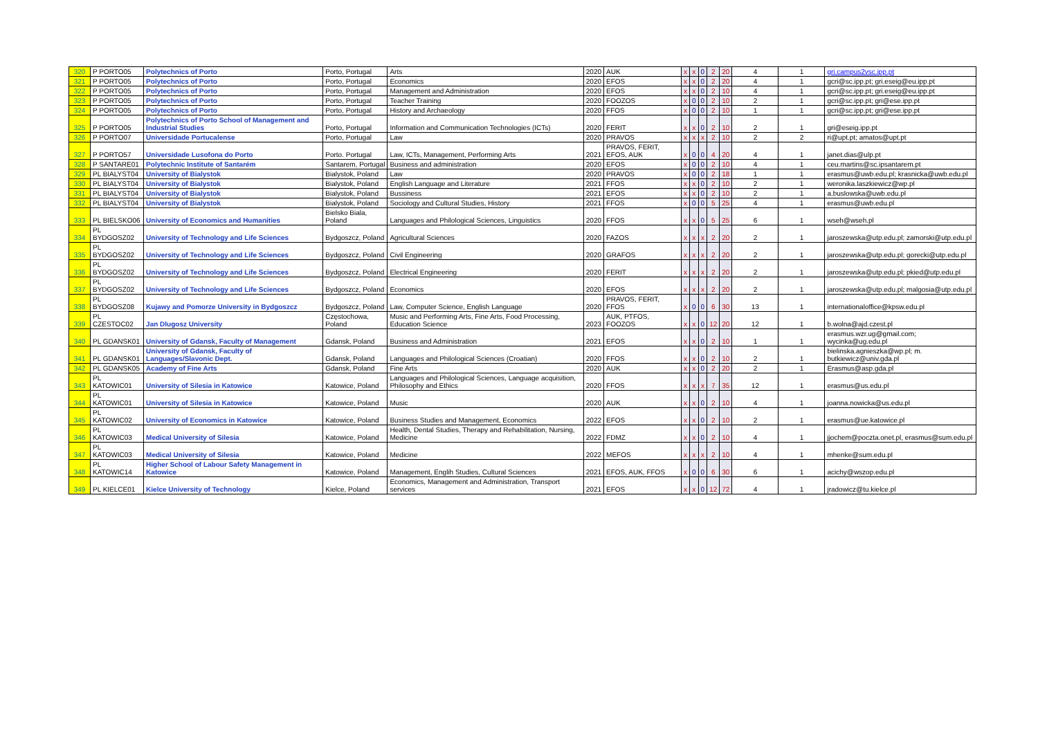| 320 | P PORTO05 | Polytechnics of Porto | Porto, Portugal | Arts | 2020 | AUK | x | x | 0 | 2 | 20 | 4 | 1 | gri.campus2vsc.ipp.pt |
| 321 | P PORTO05 | Polytechnics of Porto | Porto, Portugal | Economics | 2020 | EFOS | x | x | 0 | 2 | 20 | 4 | 1 | gcri@sc.ipp.pt; gri.eseig@eu.ipp.pt |
| 322 | P PORTO05 | Polytechnics of Porto | Porto, Portugal | Management and Administration | 2020 | EFOS | x | x | 0 | 2 | 10 | 4 | 1 | gcri@sc.ipp.pt; gri.eseig@eu.ipp.pt |
| 323 | P PORTO05 | Polytechnics of Porto | Porto, Portugal | Teacher Training | 2020 | FOOZOS | x | 0 | 0 | 2 | 10 | 2 | 1 | gcri@sc.ipp.pt; gri@ese.ipp.pt |
| 324 | P PORTO05 | Polytechnics of Porto | Porto, Portugal | History and Archaeology | 2020 | FFOS | x | 0 | 0 | 2 | 10 | 1 | 1 | gcri@sc.ipp.pt; gri@ese.ipp.pt |
| 325 | P PORTO05 | Polytechnics of Porto School of Management and Industrial Studies | Porto, Portugal | Information and Communication Technologies (ICTs) | 2020 | FERIT | x | x | 0 | 2 | 10 | 2 | 1 | gri@eseig.ipp.pt |
| 326 | P PORTO07 | Universidade Portucalense | Porto, Portugal | Law | 2020 | PRAVOS | x | x | x | 2 | 10 | 2 | 2 | ri@upt.pt; amatos@upt.pt |
| 327 | P PORTO57 | Universidade Lusofona do Porto | Porto. Portugal | Law, ICTs, Management, Performing Arts | 2021 | PRAVOS, FERIT, EFOS, AUK | x | 0 | 0 | 4 | 20 | 4 | 1 | janet.dias@ulp.pt |
| 328 | P SANTARE01 | Polytechnic Institute of Santarém | Santarem, Portugal | Business and administration | 2020 | EFOS | x | 0 | 0 | 2 | 10 | 4 | 1 | ceu.martins@sc.ipsantarem.pt |
| 329 | PL BIALYST04 | University of Bialystok | Bialystok, Poland | Law | 2020 | PRAVOS | x | 0 | 0 | 2 | 18 | 1 | 1 | erasmus@uwb.edu.pl; krasnicka@uwb.edu.pl |
| 330 | PL BIALYST04 | University of Bialystok | Bialystok, Poland | English Language and Literature | 2021 | FFOS | x | x | 0 | 2 | 10 | 2 | 1 | weronika.laszkiewicz@wp.pl |
| 331 | PL BIALYST04 | University of Bialystok | Bialystok, Poland | Bussiness | 2021 | EFOS | x | x | 0 | 2 | 10 | 2 | 1 | a.buslowska@uwb.edu.pl |
| 332 | PL BIALYST04 | University of Bialystok | Bialystok, Poland | Sociology and Cultural Studies, History | 2021 | FFOS | x | 0 | 0 | 5 | 25 | 4 | 1 | erasmus@uwb.edu.pl |
| 333 | PL BIELSKO06 | University of Economics and Humanities | Bielsko Biala, Poland | Languages and Philological Sciences, Linguistics | 2020 | FFOS | x | x | 0 | 5 | 25 | 6 | 1 | wseh@wseh.pl |
| 334 | PL BYDGOSZ02 | University of Technology and Life Sciences | Bydgoszcz, Poland | Agricultural Sciences | 2020 | FAZOS | x | x | x | 2 | 20 | 2 | 1 | jaroszewska@utp.edu.pl; zamorski@utp.edu.pl |
| 335 | PL BYDGOSZ02 | University of Technology and Life Sciences | Bydgoszcz, Poland | Civil Engineering | 2020 | GRAFOS | x | x | x | 2 | 20 | 2 | 1 | jaroszewska@utp.edu.pl; gorecki@utp.edu.pl |
| 336 | PL BYDGOSZ02 | University of Technology and Life Sciences | Bydgoszcz, Poland | Electrical Engineering | 2020 | FERIT | x | x | x | 2 | 20 | 2 | 1 | jaroszewska@utp.edu.pl; pkied@utp.edu.pl |
| 337 | PL BYDGOSZ02 | University of Technology and Life Sciences | Bydgoszcz, Poland | Economics | 2020 | EFOS | x | x | x | 2 | 20 | 2 | 1 | jaroszewska@utp.edu.pl; malgosia@utp.edu.pl |
| 338 | PL BYDGOSZ08 | Kujawy and Pomorze University in Bydgoszcz | Bydgoszcz, Poland | Law, Computer Science, English Language | 2020 | PRAVOS, FERIT, FFOS | x | 0 | 0 | 6 | 30 | 13 | 1 | internationaloffice@kpsw.edu.pl |
| 339 | PL CZESTOC02 | Jan Dlugosz University | Częstochowa, Poland | Music and Performing Arts, Fine Arts, Food Processing, Education Science | 2023 | AUK, PTFOS, FOOZOS | x | x | 0 | 12 | 20 | 12 | 1 | b.wolna@ajd.czest.pl |
| 340 | PL GDANSK01 | University of Gdansk, Faculty of Management | Gdansk, Poland | Business and Administration | 2021 | EFOS | x | x | 0 | 2 | 10 | 1 | 1 | erasmus.wzr.ug@gmail.com; wycinka@ug.edu.pl |
| 341 | PL GDANSK01 | University of Gdansk, Faculty of Languages/Slavonic Dept. | Gdansk, Poland | Languages and Philological Sciences (Croatian) | 2020 | FFOS | x | x | 0 | 2 | 10 | 2 | 1 | bielinska.agnieszka@wp.pl; m. butkiewicz@univ.gda.pl |
| 342 | PL GDANSK05 | Academy of Fine Arts | Gdansk, Poland | Fine Arts | 2020 | AUK | x | x | 0 | 2 | 20 | 2 | 1 | Erasmus@asp.gda.pl |
| 343 | PL KATOWIC01 | University of Silesia in Katowice | Katowice, Poland | Languages and Philological Sciences, Language acquisition, Philosophy and Ethics | 2020 | FFOS | x | x | x | 7 | 35 | 12 | 1 | erasmus@us.edu.pl |
| 344 | PL KATOWIC01 | University of Silesia in Katowice | Katowice, Poland | Music | 2020 | AUK | x | x | 0 | 2 | 10 | 4 | 1 | joanna.nowicka@us.edu.pl |
| 345 | PL KATOWIC02 | University of Economics in Katowice | Katowice, Poland | Business Studies and Management, Economics | 2022 | EFOS | x | x | 0 | 2 | 10 | 2 | 1 | erasmus@ue.katowice.pl |
| 346 | PL KATOWIC03 | Medical University of Silesia | Katowice, Poland | Health, Dental Studies, Therapy and Rehabilitation, Nursing, Medicine | 2022 | FDMZ | x | x | 0 | 2 | 10 | 4 | 1 | jjochem@poczta.onet.pl, erasmus@sum.edu.pl |
| 347 | PL KATOWIC03 | Medical University of Silesia | Katowice, Poland | Medicine | 2022 | MEFOS | x | x | x | 2 | 10 | 4 | 1 | mhenke@sum.edu.pl |
| 348 | PL KATOWIC14 | Higher School of Labour Safety Management in Katowice | Katowice, Poland | Management, Englih Studies, Cultural Sciences | 2021 | EFOS, AUK, FFOS | x | 0 | 0 | 6 | 30 | 6 | 1 | acichy@wszop.edu.pl |
| 349 | PL KIELCE01 | Kielce University of Technology | Kielce, Poland | Economics, Management and Administration, Transport services | 2021 | EFOS | x | x | 0 | 12 | 72 | 4 | 1 | jradowicz@tu.kielce.pl |